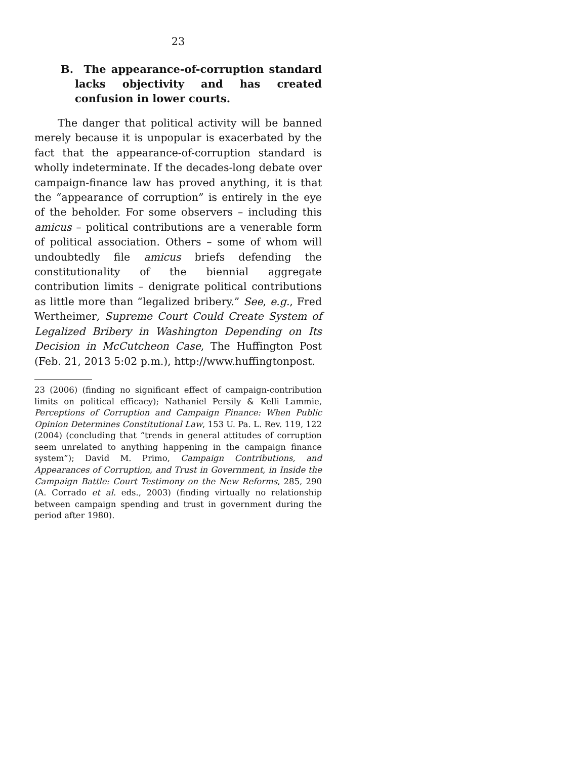23
B. The appearance-of-corruption standard lacks objectivity and has created confusion in lower courts.
The danger that political activity will be banned merely because it is unpopular is exacerbated by the fact that the appearance-of-corruption standard is wholly indeterminate. If the decades-long debate over campaign-finance law has proved anything, it is that the “appearance of corruption” is entirely in the eye of the beholder. For some observers – including this amicus – political contributions are a venerable form of political association. Others – some of whom will undoubtedly file amicus briefs defending the constitutionality of the biennial aggregate contribution limits – denigrate political contributions as little more than “legalized bribery.” See, e.g., Fred Wertheimer, Supreme Court Could Create System of Legalized Bribery in Washington Depending on Its Decision in McCutcheon Case, The Huffington Post (Feb. 21, 2013 5:02 p.m.), http://www.huffingtonpost.
23 (2006) (finding no significant effect of campaign-contribution limits on political efficacy); Nathaniel Persily & Kelli Lammie, Perceptions of Corruption and Campaign Finance: When Public Opinion Determines Constitutional Law, 153 U. Pa. L. Rev. 119, 122 (2004) (concluding that “trends in general attitudes of corruption seem unrelated to anything happening in the campaign finance system”); David M. Primo, Campaign Contributions, and Appearances of Corruption, and Trust in Government, in Inside the Campaign Battle: Court Testimony on the New Reforms, 285, 290 (A. Corrado et al. eds., 2003) (finding virtually no relationship between campaign spending and trust in government during the period after 1980).